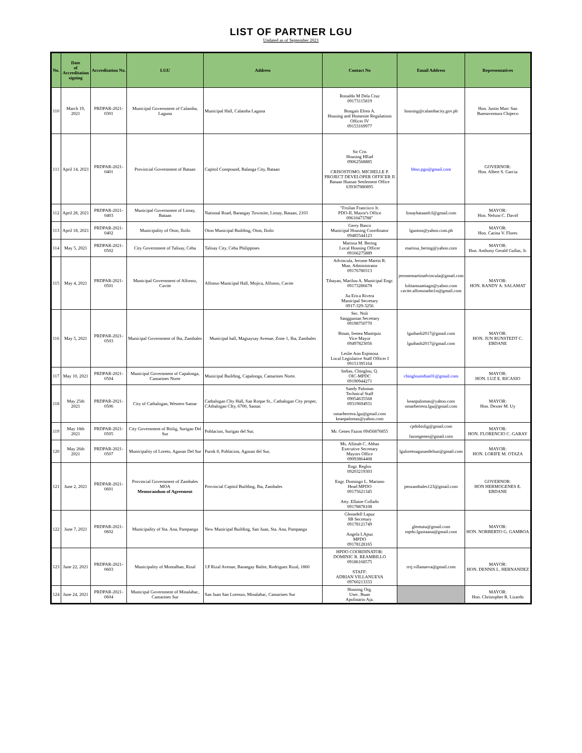LIST OF PARTNER LGU
Updated as of September 2021
| No. | Date of Accreditation signing | Accreditation No. | LGU | Address | Contact No | Email Address | Representatives |
| --- | --- | --- | --- | --- | --- | --- | --- |
| 110 | March 19, 2021 | PRDPAR-2021-0301 | Municipal Government of Calamba, Laguna | Municipal Hall, Calamba Laguna | Ronaldo M Dela Cruz 09173115819 Bongais Efren A. Housing and Homesite Regulations Officer IV 09153169977 | housing@calambacity.gov.ph | Hon. Justin Marc San Buenaventura Chipeco |
| 111 | April 14, 2021 | PRDPAR-2021-0401 | Provincial Government of Bataan | Capitol Compound, Balanga City, Bataan | Sir Cris Housing HEad 09062568885 CRISOSTOMO, MICHELLE P. PROJECT DEVELOPER OFFICER II Bataan Human Settlement Office 639307880895 | bhso.pgo@gmail.com | GOVERNOR: Hon. Albert S. Garcia |
| 112 | April 28, 2021 | PRDPAR-2021-0403 | Municipal Government of Limay, Bataan | National Road, Barangay Townsite, Limay, Bataan, 2103 | "Froilan Francisco Jr. PDO-II, Mayor's Office 09610473788" | limaybataanfcf@gmail.com | MAYOR: Hon. Nelson C. David |
| 113 | April 18, 2021 | PRDPAR-2021-0402 | Municipality of Oton, Iloilo | Oton Municipal Building, Oton, Iloilo | Gerry Basco Municipal Housing Coordinator 09485544123 | lguoton@yahoo.com.ph | MAYOR: Hon. Carina V. Flores |
| 114 | May 5, 2021 | PRDPAR-2021-0502 | City Government of Talisay, Cebu | Talisay City, Cebu Philippines | Marissa M. Bering Local Housing Officer 09166275889 | marissa_bering@yahoo.com | MAYOR: Hon. Anthony Gerald Gullas, Jr. |
| 115 | May 4, 2021 | PRDPAR-2021-0501 | Municipal Government of Alfonso, Cavite | Alfonso Municipal Hall, Mojica, Alfonso, Cavite | Advincula, Jerome Martin R. Mun. Administrator 09176780313 Tibayan, Marilou A. Municipal Engr. 09173286678 Jia Erica Rivera Municipal Secretary 0917-329-3256 | jeromemartinadvincula@gmail.com lolitamsantiago@yahoo.com cavite.alfonsoadm1n@gmail.com | MAYOR: HON. RANDY A. SALAMAT |
| 116 | May 5, 2021 | PRDPAR-2021-0503 | Municipal Government of Iba, Zambales | Municipal hall, Magsaysay Avenue, Zone 1, Iba, Zambales | Sec. Noli Sanggunian Secretary 09198750770 Binan, Irenea Maniquiz Vice Mayor 09497823056 Leslie Ann Espinosa Local Legislative Staff Officer I 09151395164 | lguibasb2017@gmail.com lguibasb2017@gmail.com | MAYOR: HON. JUN RUNSTEDT C. EBDANE |
| 117 | May 10, 2021 | PRDPAR-2021-0504 | Municipal Government of Capalonga, Camarines Norte | Municipal Building, Capalonga, Camarines Norte. | Indias, Chinglou, Q. OIC-MPDC 09190944271 | chinglouindias01@gmail.com | MAYOR: HON. LUZ E. RICASIO |
| 118 | May 25th 2021 | PRDPAR-2021-0506 | City of Catbalogan, Western Samar | Catbalogan CIty Hall, San Roque St., Catbalogan City proper, CAtbalogan CIty, 6700, Samar. | Sandy Palomas Technical Staff 09054635568 09319694931 omarherrera.lgu@gmail.com keanpalomas@yahoo.com | keanpalomas@yahoo.com omarherrera.lgu@gmail.com | MAYOR: Hon. Dexter M. Uy |
| 119 | May 18th 2021 | PRDPAR-2021-0505 | City Government of Bislig, Surigao Del Sur | Poblacion, Surigao del Sur, | Mr. Genes Fazon 09456876855 | cpdobislig@gmail.com fazongenes@gmail.com | MAYOR: HON. FLORENCIO C. GARAY |
| 120 | May 26th 2021 | PRDPAR-2021-0507 | Municipality of Loreto, Agusan Del Sur | Purok 8, Poblacion, Agusan del Sur, | Ms. Allinah C. Abbas Executive Secretary Mayors Office 09093864408 | lguloretoagusandelsur@gmail.com | MAYOR: HON. LORIFE M. OTAZA |
| 121 | June 2, 2021 | PRDPAR-2021-0601 | Provincial Government of Zambales MOA Memorandum of Agreement | Provincial Capitol Building, Iba, Zambales | Engr. Reglos 09203219303 Engr. Domingo L. Mariano Head MPDO 09175621345 Atty. Ellaine Collado 09178878108 | peozambales123@gmail.com | GOVERNOR: HON HERMOGENES E. EBDANE |
| 122 | June 7, 2021 | PRDPAR-2021-0602 | Municipality of Sta. Ana, Pampanga | New Municipal Building, San Juan, Sta. Ana, Pampanga | Glenndell Lapuz SB Secretary 09178121749 Angela LApuz MPDO 09178128165 | glentutu@gmail.com mpdo.lgustaana@gmail.com | MAYOR: HON. NORBERTO G. GAMBOA |
| 123 | June 22, 2021 | PRDPAR-2021-0603 | Municipality of Montalban, Rizal | J.P Rizal Avenue, Barangay Balite, Rodriguez Rizal, 1860 | HPDO COORDINATOR: DOMINIC R. REAMBILLO 09186168575 STAFF: ADRIAN VILLANUEVA 09760213333 | rrrj.villanueva@gmail.com | MAYOR: HON. DENNIS L. HERNANDEZ |
| 124 | June 24, 2021 | PRDPAR-2021-0604 | Municipal Government of Minalabac, Camarines Sur | San Juan San Lorenzo, Minalabac, Camarines Sur | Housing Org. Usec. Buan Apolinario Aja. | | MAYOR: Hon. Christopher R. Lizardo |